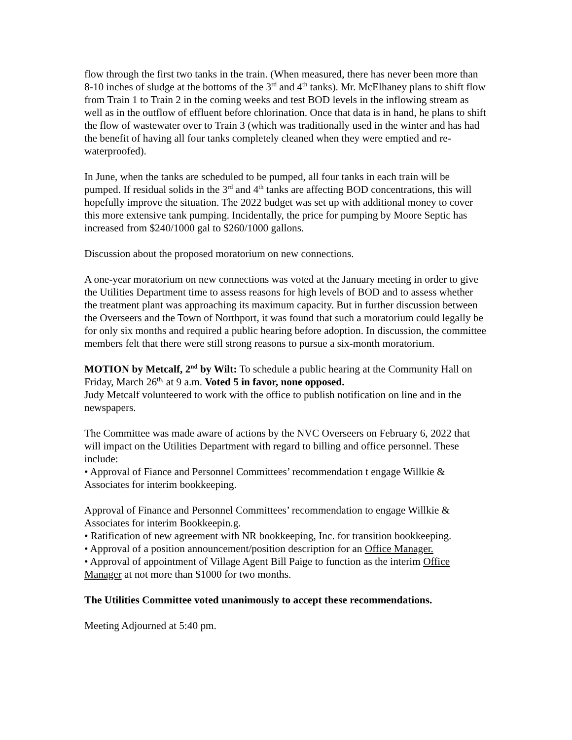flow through the first two tanks in the train. (When measured, there has never been more than 8-10 inches of sludge at the bottoms of the 3<sup>rd</sup> and 4<sup>th</sup> tanks). Mr. McElhaney plans to shift flow from Train 1 to Train 2 in the coming weeks and test BOD levels in the inflowing stream as well as in the outflow of effluent before chlorination. Once that data is in hand, he plans to shift the flow of wastewater over to Train 3 (which was traditionally used in the winter and has had the benefit of having all four tanks completely cleaned when they were emptied and re-waterproofed).
In June, when the tanks are scheduled to be pumped, all four tanks in each train will be pumped. If residual solids in the 3<sup>rd</sup> and 4<sup>th</sup> tanks are affecting BOD concentrations, this will hopefully improve the situation. The 2022 budget was set up with additional money to cover this more extensive tank pumping. Incidentally, the price for pumping by Moore Septic has increased from $240/1000 gal to $260/1000 gallons.
Discussion about the proposed moratorium on new connections.
A one-year moratorium on new connections was voted at the January meeting in order to give the Utilities Department time to assess reasons for high levels of BOD and to assess whether the treatment plant was approaching its maximum capacity. But in further discussion between the Overseers and the Town of Northport, it was found that such a moratorium could legally be for only six months and required a public hearing before adoption. In discussion, the committee members felt that there were still strong reasons to pursue a six-month moratorium.
MOTION by Metcalf, 2<sup>nd</sup> by Wilt: To schedule a public hearing at the Community Hall on Friday, March 26<sup>th,</sup> at 9 a.m. Voted 5 in favor, none opposed.
Judy Metcalf volunteered to work with the office to publish notification on line and in the newspapers.
The Committee was made aware of actions by the NVC Overseers on February 6, 2022 that will impact on the Utilities Department with regard to billing and office personnel. These include:
• Approval of Fiance and Personnel Committees’ recommendation t engage Willkie & Associates for interim bookkeeping.
Approval of Finance and Personnel Committees’ recommendation to engage Willkie & Associates for interim Bookkeepin.g.
• Ratification of new agreement with NR bookkeeping, Inc. for transition bookkeeping.
• Approval of a position announcement/position description for an Office Manager.
• Approval of appointment of Village Agent Bill Paige to function as the interim Office Manager at not more than $1000 for two months.
The Utilities Committee voted unanimously to accept these recommendations.
Meeting Adjourned at 5:40 pm.